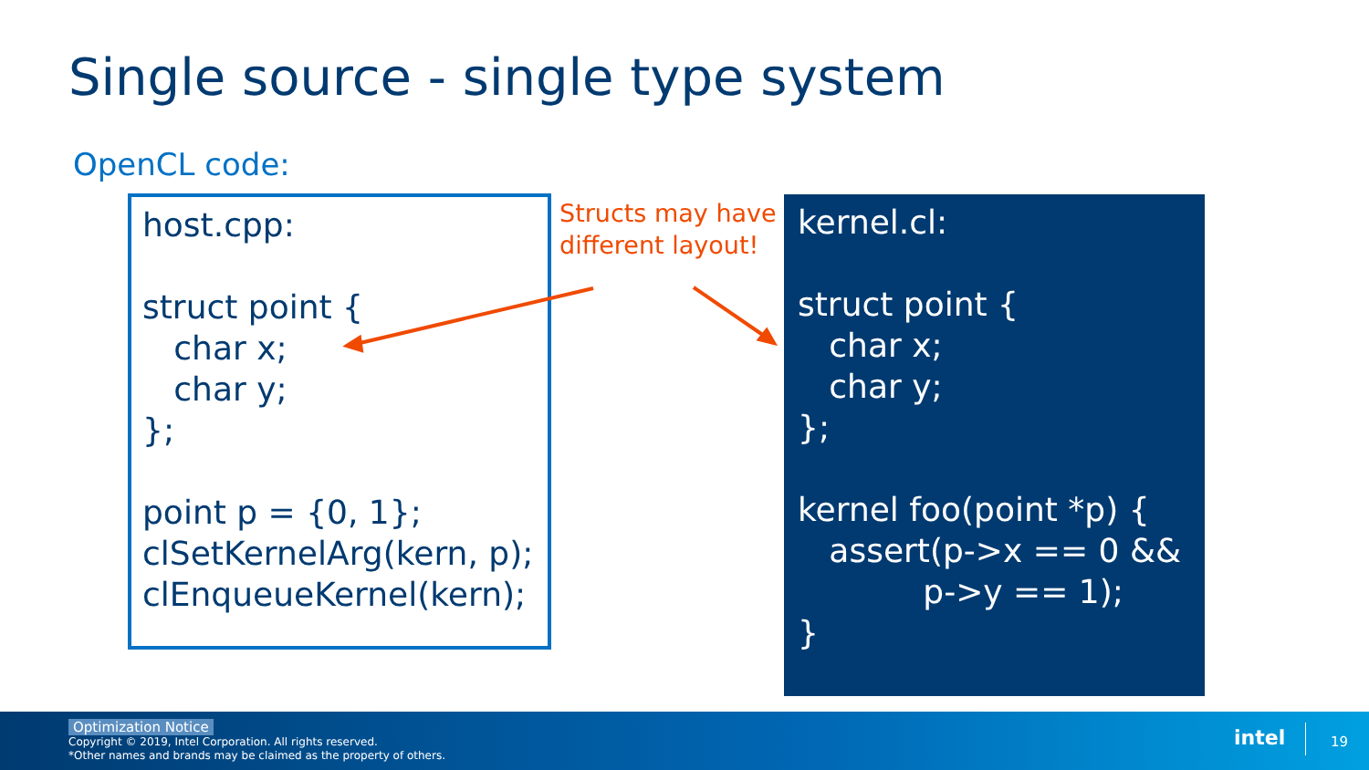Single source - single type system
OpenCL code:
host.cpp: struct point { char x; char y; }; point p = {0, 1}; clSetKernelArg(kern, p); clEnqueueKernel(kern);
Structs may have
different layout!
kernel.cl: struct point { char x; char y; }; kernel foo(point *p) { assert(p->x == 0 && p->y == 1); }
Optimization Notice
Copyright © 2019, Intel Corporation. All rights reserved.
*Other names and brands may be claimed as the property of others.
intel 19